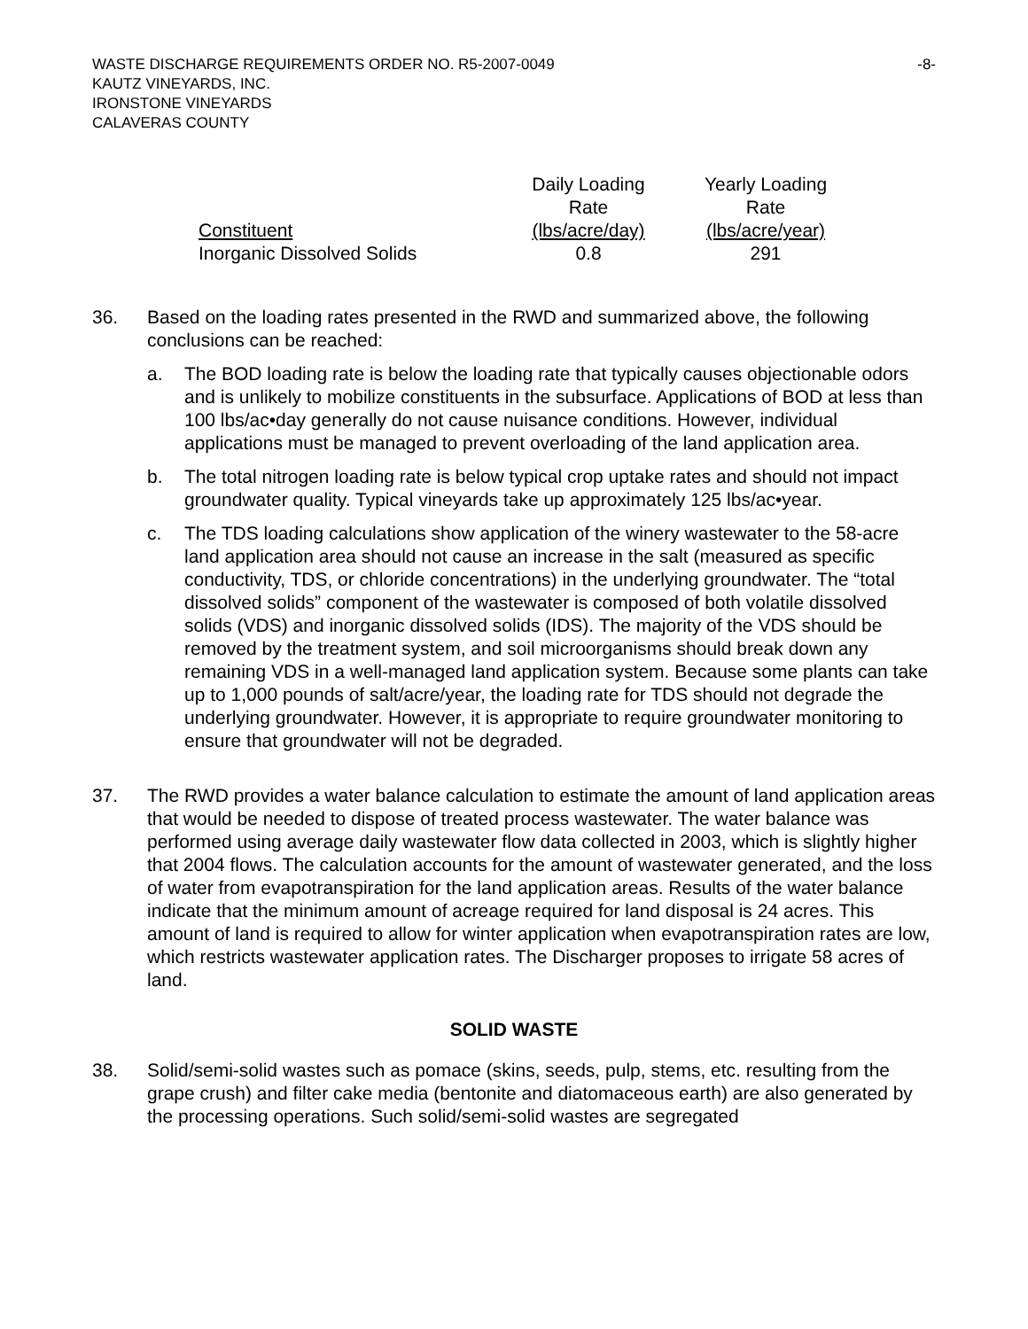WASTE DISCHARGE REQUIREMENTS ORDER NO. R5-2007-0049
KAUTZ VINEYARDS, INC.
IRONSTONE VINEYARDS
CALAVERAS COUNTY
-8-
| Constituent | Daily Loading Rate (lbs/acre/day) | Yearly Loading Rate (lbs/acre/year) |
| --- | --- | --- |
| Inorganic Dissolved Solids | 0.8 | 291 |
36. Based on the loading rates presented in the RWD and summarized above, the following conclusions can be reached:
a. The BOD loading rate is below the loading rate that typically causes objectionable odors and is unlikely to mobilize constituents in the subsurface. Applications of BOD at less than 100 lbs/ac•day generally do not cause nuisance conditions. However, individual applications must be managed to prevent overloading of the land application area.
b. The total nitrogen loading rate is below typical crop uptake rates and should not impact groundwater quality. Typical vineyards take up approximately 125 lbs/ac•year.
c. The TDS loading calculations show application of the winery wastewater to the 58-acre land application area should not cause an increase in the salt (measured as specific conductivity, TDS, or chloride concentrations) in the underlying groundwater. The “total dissolved solids” component of the wastewater is composed of both volatile dissolved solids (VDS) and inorganic dissolved solids (IDS). The majority of the VDS should be removed by the treatment system, and soil microorganisms should break down any remaining VDS in a well-managed land application system. Because some plants can take up to 1,000 pounds of salt/acre/year, the loading rate for TDS should not degrade the underlying groundwater. However, it is appropriate to require groundwater monitoring to ensure that groundwater will not be degraded.
37. The RWD provides a water balance calculation to estimate the amount of land application areas that would be needed to dispose of treated process wastewater. The water balance was performed using average daily wastewater flow data collected in 2003, which is slightly higher that 2004 flows. The calculation accounts for the amount of wastewater generated, and the loss of water from evapotranspiration for the land application areas. Results of the water balance indicate that the minimum amount of acreage required for land disposal is 24 acres. This amount of land is required to allow for winter application when evapotranspiration rates are low, which restricts wastewater application rates. The Discharger proposes to irrigate 58 acres of land.
SOLID WASTE
38. Solid/semi-solid wastes such as pomace (skins, seeds, pulp, stems, etc. resulting from the grape crush) and filter cake media (bentonite and diatomaceous earth) are also generated by the processing operations. Such solid/semi-solid wastes are segregated